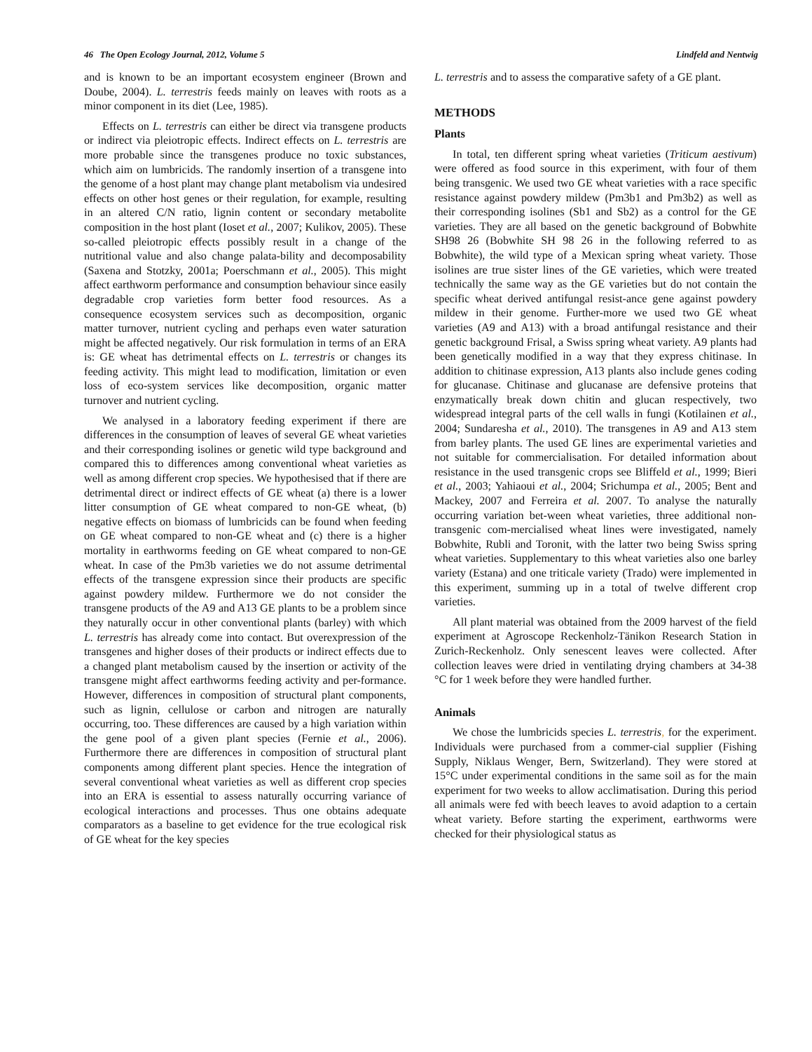46 The Open Ecology Journal, 2012, Volume 5 Lindfeld and Nentwig
and is known to be an important ecosystem engineer (Brown and Doube, 2004). L. terrestris feeds mainly on leaves with roots as a minor component in its diet (Lee, 1985).
Effects on L. terrestris can either be direct via transgene products or indirect via pleiotropic effects. Indirect effects on L. terrestris are more probable since the transgenes produce no toxic substances, which aim on lumbricids. The randomly insertion of a transgene into the genome of a host plant may change plant metabolism via undesired effects on other host genes or their regulation, for example, resulting in an altered C/N ratio, lignin content or secondary metabolite composition in the host plant (Ioset et al., 2007; Kulikov, 2005). These so-called pleiotropic effects possibly result in a change of the nutritional value and also change palata-bility and decomposability (Saxena and Stotzky, 2001a; Poerschmann et al., 2005). This might affect earthworm performance and consumption behaviour since easily degradable crop varieties form better food resources. As a consequence ecosystem services such as decomposition, organic matter turnover, nutrient cycling and perhaps even water saturation might be affected negatively. Our risk formulation in terms of an ERA is: GE wheat has detrimental effects on L. terrestris or changes its feeding activity. This might lead to modification, limitation or even loss of eco-system services like decomposition, organic matter turnover and nutrient cycling.
We analysed in a laboratory feeding experiment if there are differences in the consumption of leaves of several GE wheat varieties and their corresponding isolines or genetic wild type background and compared this to differences among conventional wheat varieties as well as among different crop species. We hypothesised that if there are detrimental direct or indirect effects of GE wheat (a) there is a lower litter consumption of GE wheat compared to non-GE wheat, (b) negative effects on biomass of lumbricids can be found when feeding on GE wheat compared to non-GE wheat and (c) there is a higher mortality in earthworms feeding on GE wheat compared to non-GE wheat. In case of the Pm3b varieties we do not assume detrimental effects of the transgene expression since their products are specific against powdery mildew. Furthermore we do not consider the transgene products of the A9 and A13 GE plants to be a problem since they naturally occur in other conventional plants (barley) with which L. terrestris has already come into contact. But overexpression of the transgenes and higher doses of their products or indirect effects due to a changed plant metabolism caused by the insertion or activity of the transgene might affect earthworms feeding activity and per-formance. However, differences in composition of structural plant components, such as lignin, cellulose or carbon and nitrogen are naturally occurring, too. These differences are caused by a high variation within the gene pool of a given plant species (Fernie et al., 2006). Furthermore there are differences in composition of structural plant components among different plant species. Hence the integration of several conventional wheat varieties as well as different crop species into an ERA is essential to assess naturally occurring variance of ecological interactions and processes. Thus one obtains adequate comparators as a baseline to get evidence for the true ecological risk of GE wheat for the key species
L. terrestris and to assess the comparative safety of a GE plant.
METHODS
Plants
In total, ten different spring wheat varieties (Triticum aestivum) were offered as food source in this experiment, with four of them being transgenic. We used two GE wheat varieties with a race specific resistance against powdery mildew (Pm3b1 and Pm3b2) as well as their corresponding isolines (Sb1 and Sb2) as a control for the GE varieties. They are all based on the genetic background of Bobwhite SH98 26 (Bobwhite SH 98 26 in the following referred to as Bobwhite), the wild type of a Mexican spring wheat variety. Those isolines are true sister lines of the GE varieties, which were treated technically the same way as the GE varieties but do not contain the specific wheat derived antifungal resist-ance gene against powdery mildew in their genome. Further-more we used two GE wheat varieties (A9 and A13) with a broad antifungal resistance and their genetic background Frisal, a Swiss spring wheat variety. A9 plants had been genetically modified in a way that they express chitinase. In addition to chitinase expression, A13 plants also include genes coding for glucanase. Chitinase and glucanase are defensive proteins that enzymatically break down chitin and glucan respectively, two widespread integral parts of the cell walls in fungi (Kotilainen et al., 2004; Sundaresha et al., 2010). The transgenes in A9 and A13 stem from barley plants. The used GE lines are experimental varieties and not suitable for commercialisation. For detailed information about resistance in the used transgenic crops see Bliffeld et al., 1999; Bieri et al., 2003; Yahiaoui et al., 2004; Srichumpa et al., 2005; Bent and Mackey, 2007 and Ferreira et al. 2007. To analyse the naturally occurring variation bet-ween wheat varieties, three additional non-transgenic com-mercialised wheat lines were investigated, namely Bobwhite, Rubli and Toronit, with the latter two being Swiss spring wheat varieties. Supplementary to this wheat varieties also one barley variety (Estana) and one triticale variety (Trado) were implemented in this experiment, summing up in a total of twelve different crop varieties.
All plant material was obtained from the 2009 harvest of the field experiment at Agroscope Reckenholz-Tänikon Research Station in Zurich-Reckenholz. Only senescent leaves were collected. After collection leaves were dried in ventilating drying chambers at 34-38 °C for 1 week before they were handled further.
Animals
We chose the lumbricids species L. terrestris, for the experiment. Individuals were purchased from a commer-cial supplier (Fishing Supply, Niklaus Wenger, Bern, Switzerland). They were stored at 15°C under experimental conditions in the same soil as for the main experiment for two weeks to allow acclimatisation. During this period all animals were fed with beech leaves to avoid adaption to a certain wheat variety. Before starting the experiment, earthworms were checked for their physiological status as